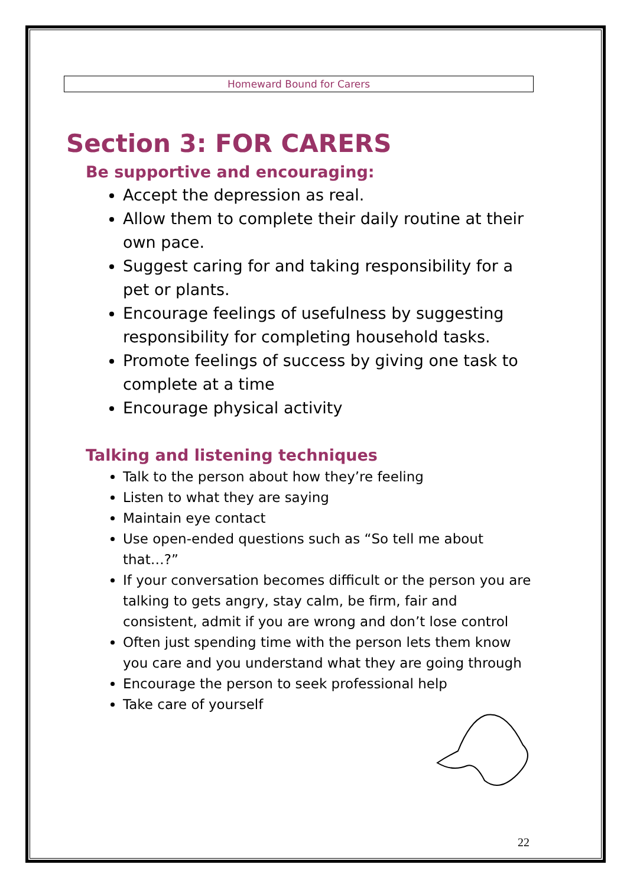Homeward Bound for Carers
Section 3: FOR CARERS
Be supportive and encouraging:
Accept the depression as real.
Allow them to complete their daily routine at their own pace.
Suggest caring for and taking responsibility for a pet or plants.
Encourage feelings of usefulness by suggesting responsibility for completing household tasks.
Promote feelings of success by giving one task to complete at a time
Encourage physical activity
Talking and listening techniques
Talk to the person about how they’re feeling
Listen to what they are saying
Maintain eye contact
Use open-ended questions such as “So tell me about that…?”
If your conversation becomes difficult or the person you are talking to gets angry, stay calm, be firm, fair and consistent, admit if you are wrong and don’t lose control
Often just spending time with the person lets them know you care and you understand what they are going through
Encourage the person to seek professional help
Take care of yourself
22